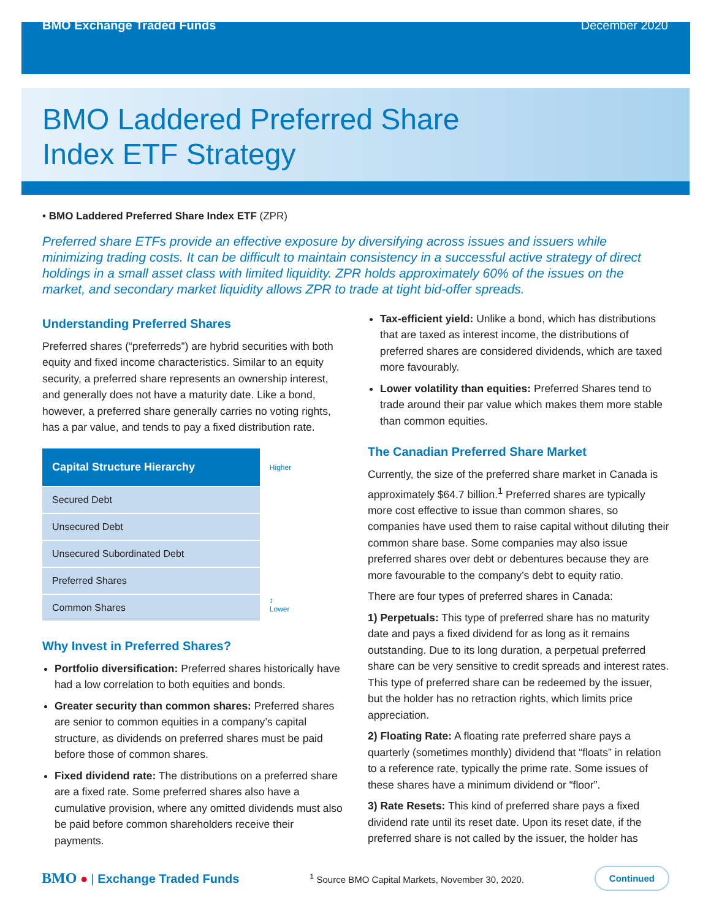BMO Exchange Traded Funds December 2020
BMO Laddered Preferred Share
Index ETF Strategy
• BMO Laddered Preferred Share Index ETF (ZPR)
Preferred share ETFs provide an effective exposure by diversifying across issues and issuers while minimizing trading costs. It can be difficult to maintain consistency in a successful active strategy of direct holdings in a small asset class with limited liquidity. ZPR holds approximately 60% of the issues on the market, and secondary market liquidity allows ZPR to trade at tight bid-offer spreads.
Understanding Preferred Shares
Preferred shares (“preferreds”) are hybrid securities with both equity and fixed income characteristics. Similar to an equity security, a preferred share represents an ownership interest, and generally does not have a maturity date. Like a bond, however, a preferred share generally carries no voting rights, has a par value, and tends to pay a fixed distribution rate.
| Capital Structure Hierarchy | Higher |
| Secured Debt | ↕ Lower |
| Unsecured Debt | |
| Unsecured Subordinated Debt | |
| Preferred Shares | |
| Common Shares | |
Why Invest in Preferred Shares?
Portfolio diversification: Preferred shares historically have had a low correlation to both equities and bonds.
Greater security than common shares: Preferred shares are senior to common equities in a company’s capital structure, as dividends on preferred shares must be paid before those of common shares.
Fixed dividend rate: The distributions on a preferred share are a fixed rate. Some preferred shares also have a cumulative provision, where any omitted dividends must also be paid before common shareholders receive their payments.
Tax-efficient yield: Unlike a bond, which has distributions that are taxed as interest income, the distributions of preferred shares are considered dividends, which are taxed more favourably.
Lower volatility than equities: Preferred Shares tend to trade around their par value which makes them more stable than common equities.
The Canadian Preferred Share Market
Currently, the size of the preferred share market in Canada is approximately $64.7 billion.<sup>1</sup> Preferred shares are typically more cost effective to issue than common shares, so companies have used them to raise capital without diluting their common share base. Some companies may also issue preferred shares over debt or debentures because they are more favourable to the company’s debt to equity ratio.
There are four types of preferred shares in Canada:
1) Perpetuals: This type of preferred share has no maturity date and pays a fixed dividend for as long as it remains outstanding. Due to its long duration, a perpetual preferred share can be very sensitive to credit spreads and interest rates. This type of preferred share can be redeemed by the issuer, but the holder has no retraction rights, which limits price appreciation.
2) Floating Rate: A floating rate preferred share pays a quarterly (sometimes monthly) dividend that “floats” in relation to a reference rate, typically the prime rate. Some issues of these shares have a minimum dividend or “floor”.
3) Rate Resets: This kind of preferred share pays a fixed dividend rate until its reset date. Upon its reset date, if the preferred share is not called by the issuer, the holder has
BMO ● | Exchange Traded Funds <sup>1</sup> Source BMO Capital Markets, November 30, 2020. Continued